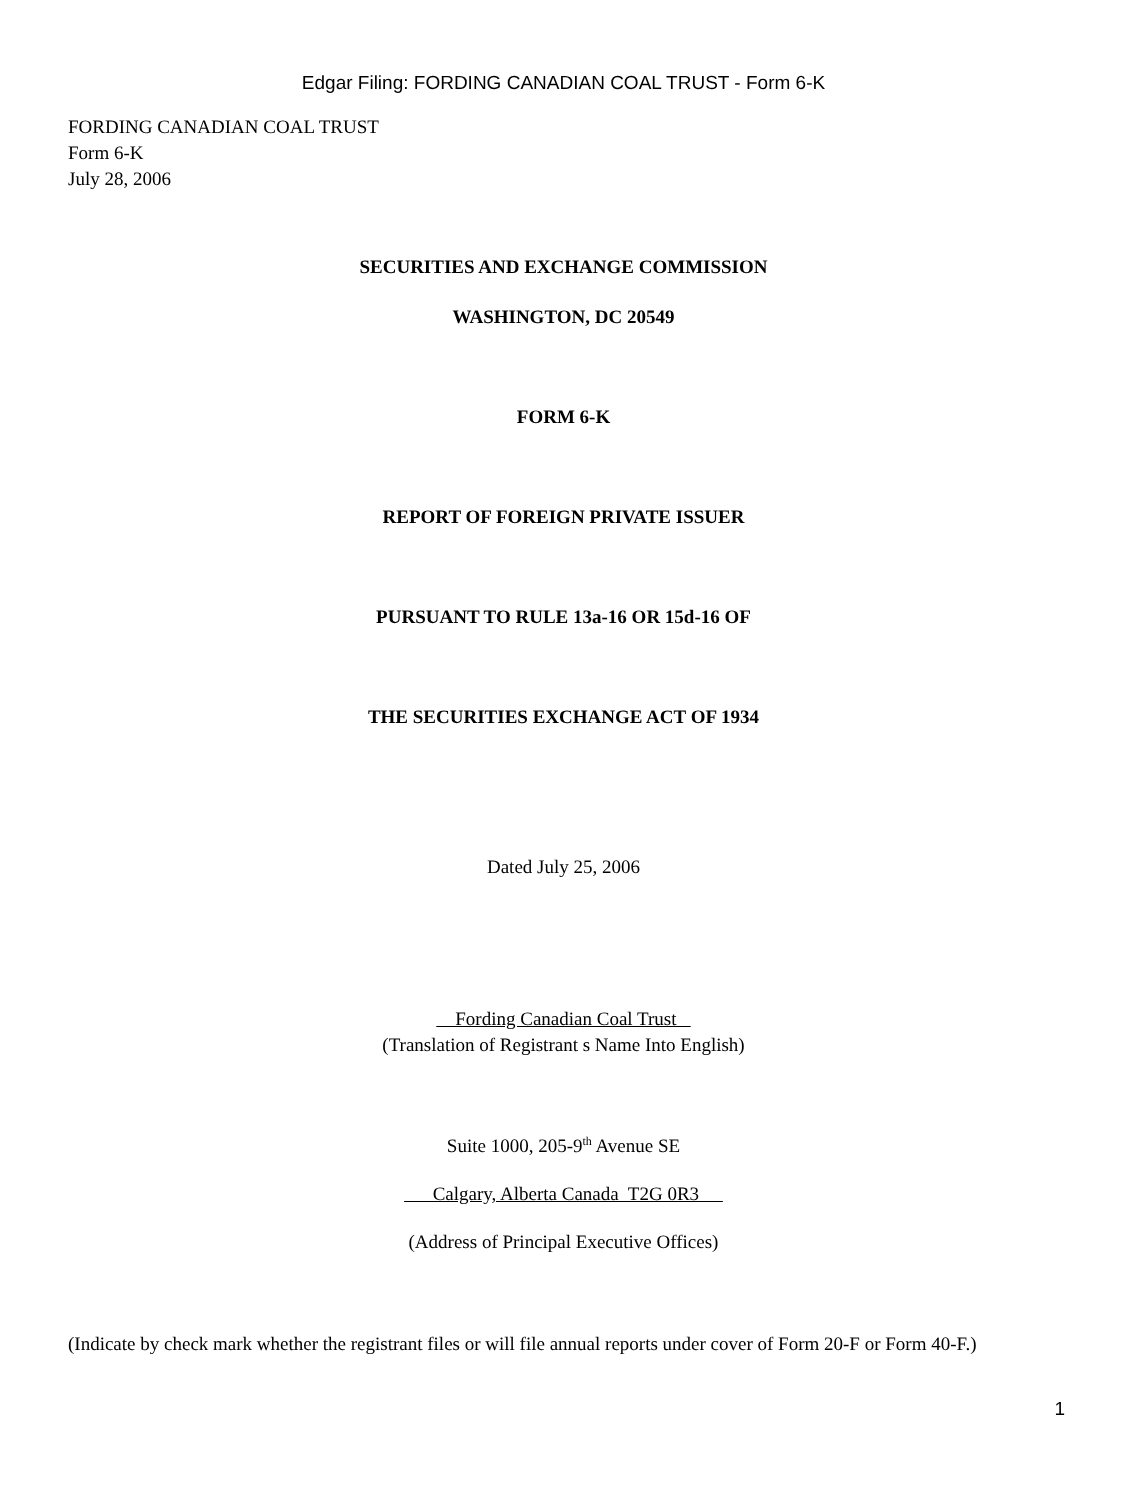Edgar Filing: FORDING CANADIAN COAL TRUST - Form 6-K
FORDING CANADIAN COAL TRUST
Form 6-K
July 28, 2006
SECURITIES AND EXCHANGE COMMISSION
WASHINGTON, DC 20549
FORM 6-K
REPORT OF FOREIGN PRIVATE ISSUER
PURSUANT TO RULE 13a-16 OR 15d-16 OF
THE SECURITIES EXCHANGE ACT OF 1934
Dated July 25, 2006
Fording Canadian Coal Trust
(Translation of Registrant s Name Into English)
Suite 1000, 205-9<sup>th</sup> Avenue SE
Calgary, Alberta Canada T2G 0R3
(Address of Principal Executive Offices)
(Indicate by check mark whether the registrant files or will file annual reports under cover of Form 20-F or Form 40-F.)
1